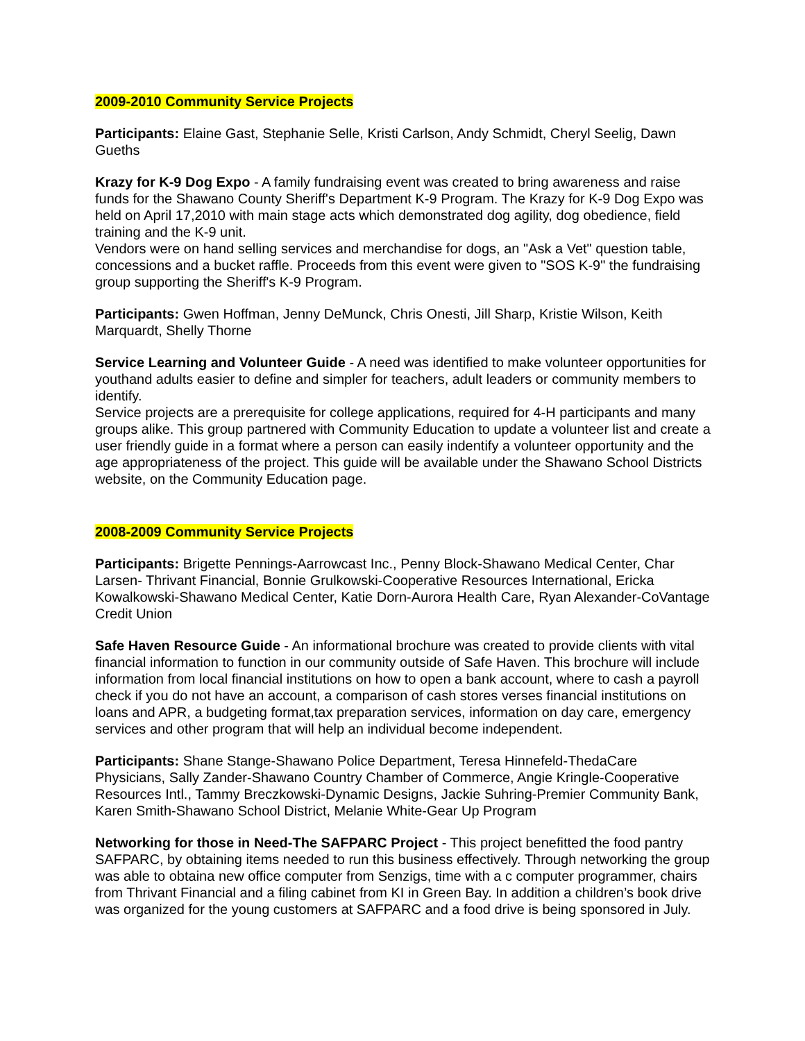2009-2010 Community Service Projects
Participants: Elaine Gast, Stephanie Selle, Kristi Carlson, Andy Schmidt, Cheryl Seelig, Dawn Gueths
Krazy for K-9 Dog Expo - A family fundraising event was created to bring awareness and raise funds for the Shawano County Sheriff's Department K-9 Program. The Krazy for K-9 Dog Expo was held on April 17,2010 with main stage acts which demonstrated dog agility, dog obedience, field training and the K-9 unit.
Vendors were on hand selling services and merchandise for dogs, an "Ask a Vet" question table, concessions and a bucket raffle. Proceeds from this event were given to "SOS K-9" the fundraising group supporting the Sheriff's K-9 Program.
Participants: Gwen Hoffman, Jenny DeMunck, Chris Onesti, Jill Sharp, Kristie Wilson, Keith Marquardt, Shelly Thorne
Service Learning and Volunteer Guide - A need was identified to make volunteer opportunities for youthand adults easier to define and simpler for teachers, adult leaders or community members to identify.
Service projects are a prerequisite for college applications, required for 4-H participants and many groups alike. This group partnered with Community Education to update a volunteer list and create a user friendly guide in a format where a person can easily indentify a volunteer opportunity and the age appropriateness of the project. This guide will be available under the Shawano School Districts website, on the Community Education page.
2008-2009 Community Service Projects
Participants: Brigette Pennings-Aarrowcast Inc., Penny Block-Shawano Medical Center, Char Larsen- Thrivant Financial, Bonnie Grulkowski-Cooperative Resources International, Ericka Kowalkowski-Shawano Medical Center, Katie Dorn-Aurora Health Care, Ryan Alexander-CoVantage Credit Union
Safe Haven Resource Guide - An informational brochure was created to provide clients with vital financial information to function in our community outside of Safe Haven. This brochure will include information from local financial institutions on how to open a bank account, where to cash a payroll check if you do not have an account, a comparison of cash stores verses financial institutions on loans and APR, a budgeting format,tax preparation services, information on day care, emergency services and other program that will help an individual become independent.
Participants: Shane Stange-Shawano Police Department, Teresa Hinnefeld-ThedaCare Physicians, Sally Zander-Shawano Country Chamber of Commerce, Angie Kringle-Cooperative Resources Intl., Tammy Breczkowski-Dynamic Designs, Jackie Suhring-Premier Community Bank, Karen Smith-Shawano School District, Melanie White-Gear Up Program
Networking for those in Need-The SAFPARC Project - This project benefitted the food pantry SAFPARC, by obtaining items needed to run this business effectively. Through networking the group was able to obtaina new office computer from Senzigs, time with a c computer programmer, chairs from Thrivant Financial and a filing cabinet from KI in Green Bay. In addition a children’s book drive was organized for the young customers at SAFPARC and a food drive is being sponsored in July.